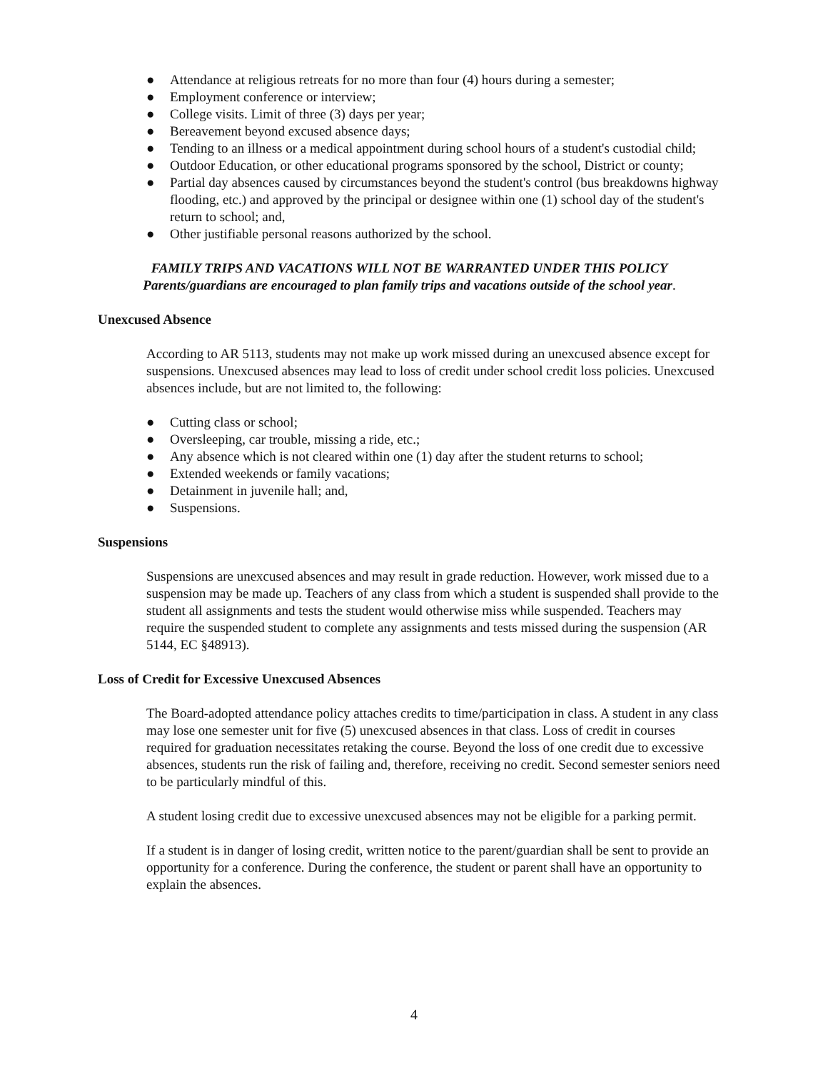● Attendance at religious retreats for no more than four (4) hours during a semester;
● Employment conference or interview;
● College visits. Limit of three (3) days per year;
● Bereavement beyond excused absence days;
● Tending to an illness or a medical appointment during school hours of a student's custodial child;
● Outdoor Education, or other educational programs sponsored by the school, District or county;
● Partial day absences caused by circumstances beyond the student's control (bus breakdowns highway flooding, etc.) and approved by the principal or designee within one (1) school day of the student's return to school; and,
● Other justifiable personal reasons authorized by the school.
FAMILY TRIPS AND VACATIONS WILL NOT BE WARRANTED UNDER THIS POLICY
Parents/guardians are encouraged to plan family trips and vacations outside of the school year.
Unexcused Absence
According to AR 5113, students may not make up work missed during an unexcused absence except for suspensions. Unexcused absences may lead to loss of credit under school credit loss policies. Unexcused absences include, but are not limited to, the following:
● Cutting class or school;
● Oversleeping, car trouble, missing a ride, etc.;
● Any absence which is not cleared within one (1) day after the student returns to school;
● Extended weekends or family vacations;
● Detainment in juvenile hall; and,
● Suspensions.
Suspensions
Suspensions are unexcused absences and may result in grade reduction. However, work missed due to a suspension may be made up. Teachers of any class from which a student is suspended shall provide to the student all assignments and tests the student would otherwise miss while suspended. Teachers may require the suspended student to complete any assignments and tests missed during the suspension (AR 5144, EC §48913).
Loss of Credit for Excessive Unexcused Absences
The Board-adopted attendance policy attaches credits to time/participation in class. A student in any class may lose one semester unit for five (5) unexcused absences in that class. Loss of credit in courses required for graduation necessitates retaking the course. Beyond the loss of one credit due to excessive absences, students run the risk of failing and, therefore, receiving no credit. Second semester seniors need to be particularly mindful of this.
A student losing credit due to excessive unexcused absences may not be eligible for a parking permit.
If a student is in danger of losing credit, written notice to the parent/guardian shall be sent to provide an opportunity for a conference. During the conference, the student or parent shall have an opportunity to explain the absences.
4